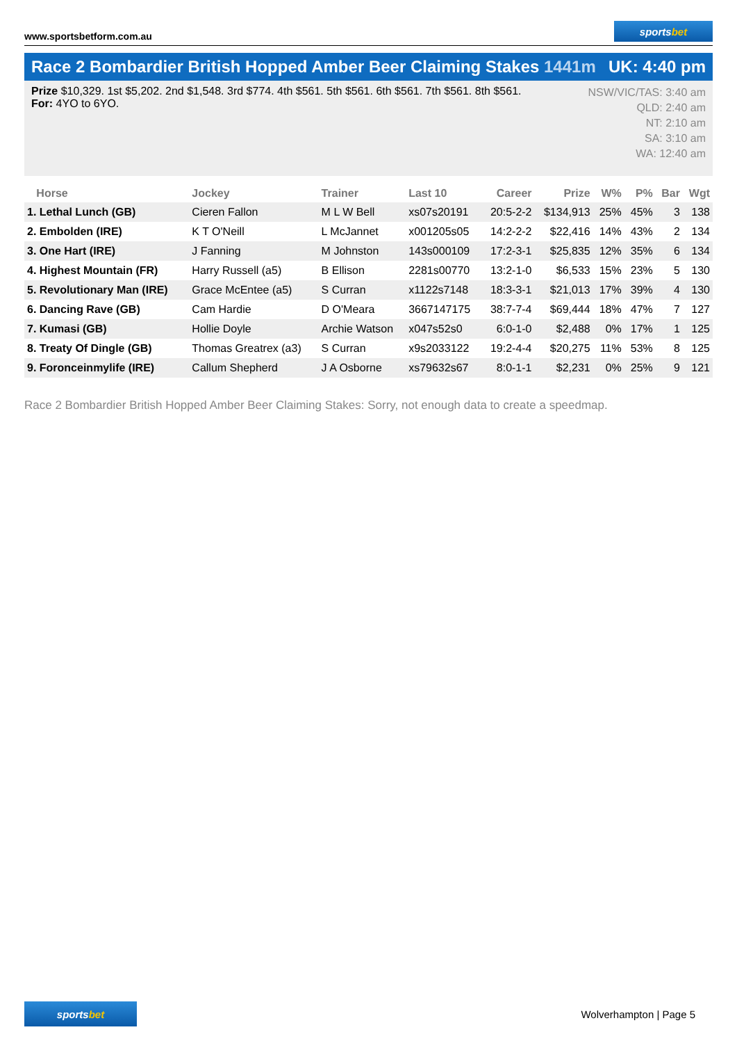www.sportsbetform.com.au
sports bet
Race 2 Bombardier British Hopped Amber Beer Claiming Stakes 1441m
UK: 4:40 pm
Prize $10,329. 1st $5,202. 2nd $1,548. 3rd $774. 4th $561. 5th $561. 6th $561. 7th $561. 8th $561.
For: 4YO to 6YO.
NSW/VIC/TAS: 3:40 am
QLD: 2:40 am
NT: 2:10 am
SA: 3:10 am
WA: 12:40 am
| Horse | Jockey | Trainer | Last 10 | Career | Prize | W% | P% | Bar | Wgt |
| --- | --- | --- | --- | --- | --- | --- | --- | --- | --- |
| 1. Lethal Lunch (GB) | Cieren Fallon | M L W Bell | xs07s20191 | 20:5-2-2 | $134,913 | 25% | 45% | 3 | 138 |
| 2. Embolden (IRE) | K T O'Neill | L McJannet | x001205s05 | 14:2-2-2 | $22,416 | 14% | 43% | 2 | 134 |
| 3. One Hart (IRE) | J Fanning | M Johnston | 143s000109 | 17:2-3-1 | $25,835 | 12% | 35% | 6 | 134 |
| 4. Highest Mountain (FR) | Harry Russell (a5) | B Ellison | 2281s00770 | 13:2-1-0 | $6,533 | 15% | 23% | 5 | 130 |
| 5. Revolutionary Man (IRE) | Grace McEntee (a5) | S Curran | x1122s7148 | 18:3-3-1 | $21,013 | 17% | 39% | 4 | 130 |
| 6. Dancing Rave (GB) | Cam Hardie | D O'Meara | 3667147175 | 38:7-7-4 | $69,444 | 18% | 47% | 7 | 127 |
| 7. Kumasi (GB) | Hollie Doyle | Archie Watson | x047s52s0 | 6:0-1-0 | $2,488 | 0% | 17% | 1 | 125 |
| 8. Treaty Of Dingle (GB) | Thomas Greatrex (a3) | S Curran | x9s2033122 | 19:2-4-4 | $20,275 | 11% | 53% | 8 | 125 |
| 9. Foronceinmylife (IRE) | Callum Shepherd | J A Osborne | xs79632s67 | 8:0-1-1 | $2,231 | 0% | 25% | 9 | 121 |
Race 2 Bombardier British Hopped Amber Beer Claiming Stakes: Sorry, not enough data to create a speedmap.
sports bet
Wolverhampton | Page 5